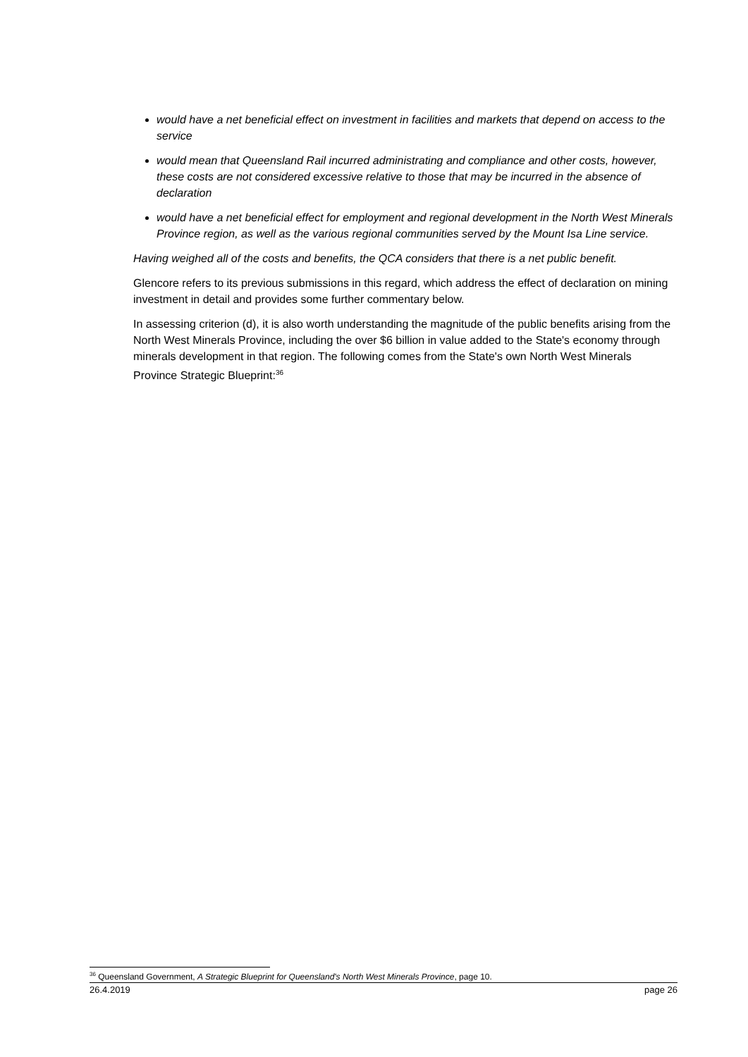would have a net beneficial effect on investment in facilities and markets that depend on access to the service
would mean that Queensland Rail incurred administrating and compliance and other costs, however, these costs are not considered excessive relative to those that may be incurred in the absence of declaration
would have a net beneficial effect for employment and regional development in the North West Minerals Province region, as well as the various regional communities served by the Mount Isa Line service.
Having weighed all of the costs and benefits, the QCA considers that there is a net public benefit.
Glencore refers to its previous submissions in this regard, which address the effect of declaration on mining investment in detail and provides some further commentary below.
In assessing criterion (d), it is also worth understanding the magnitude of the public benefits arising from the North West Minerals Province, including the over $6 billion in value added to the State's economy through minerals development in that region. The following comes from the State's own North West Minerals Province Strategic Blueprint:<sup>36</sup>
<sup>36</sup> Queensland Government, A Strategic Blueprint for Queensland's North West Minerals Province, page 10.
26.4.2019 page 26